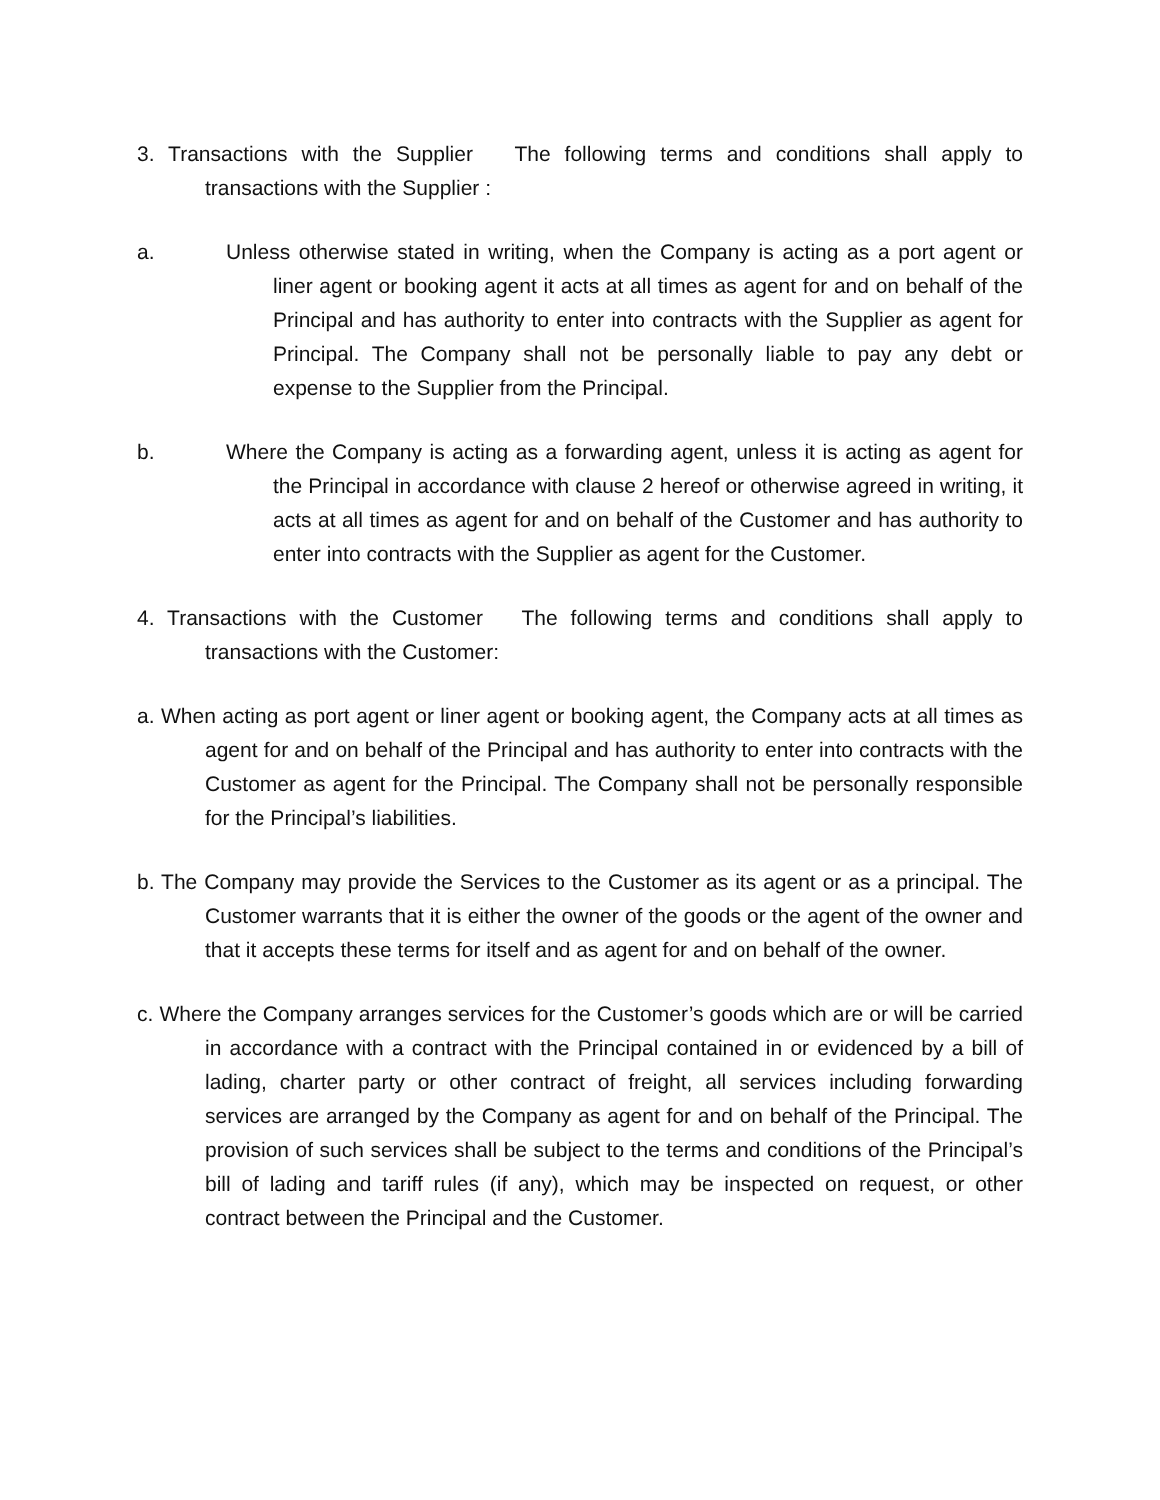3. Transactions with the Supplier The following terms and conditions shall apply to transactions with the Supplier :
a. Unless otherwise stated in writing, when the Company is acting as a port agent or liner agent or booking agent it acts at all times as agent for and on behalf of the Principal and has authority to enter into contracts with the Supplier as agent for Principal. The Company shall not be personally liable to pay any debt or expense to the Supplier from the Principal.
b. Where the Company is acting as a forwarding agent, unless it is acting as agent for the Principal in accordance with clause 2 hereof or otherwise agreed in writing, it acts at all times as agent for and on behalf of the Customer and has authority to enter into contracts with the Supplier as agent for the Customer.
4. Transactions with the Customer The following terms and conditions shall apply to transactions with the Customer:
a. When acting as port agent or liner agent or booking agent, the Company acts at all times as agent for and on behalf of the Principal and has authority to enter into contracts with the Customer as agent for the Principal. The Company shall not be personally responsible for the Principal’s liabilities.
b. The Company may provide the Services to the Customer as its agent or as a principal. The Customer warrants that it is either the owner of the goods or the agent of the owner and that it accepts these terms for itself and as agent for and on behalf of the owner.
c. Where the Company arranges services for the Customer’s goods which are or will be carried in accordance with a contract with the Principal contained in or evidenced by a bill of lading, charter party or other contract of freight, all services including forwarding services are arranged by the Company as agent for and on behalf of the Principal. The provision of such services shall be subject to the terms and conditions of the Principal’s bill of lading and tariff rules (if any), which may be inspected on request, or other contract between the Principal and the Customer.